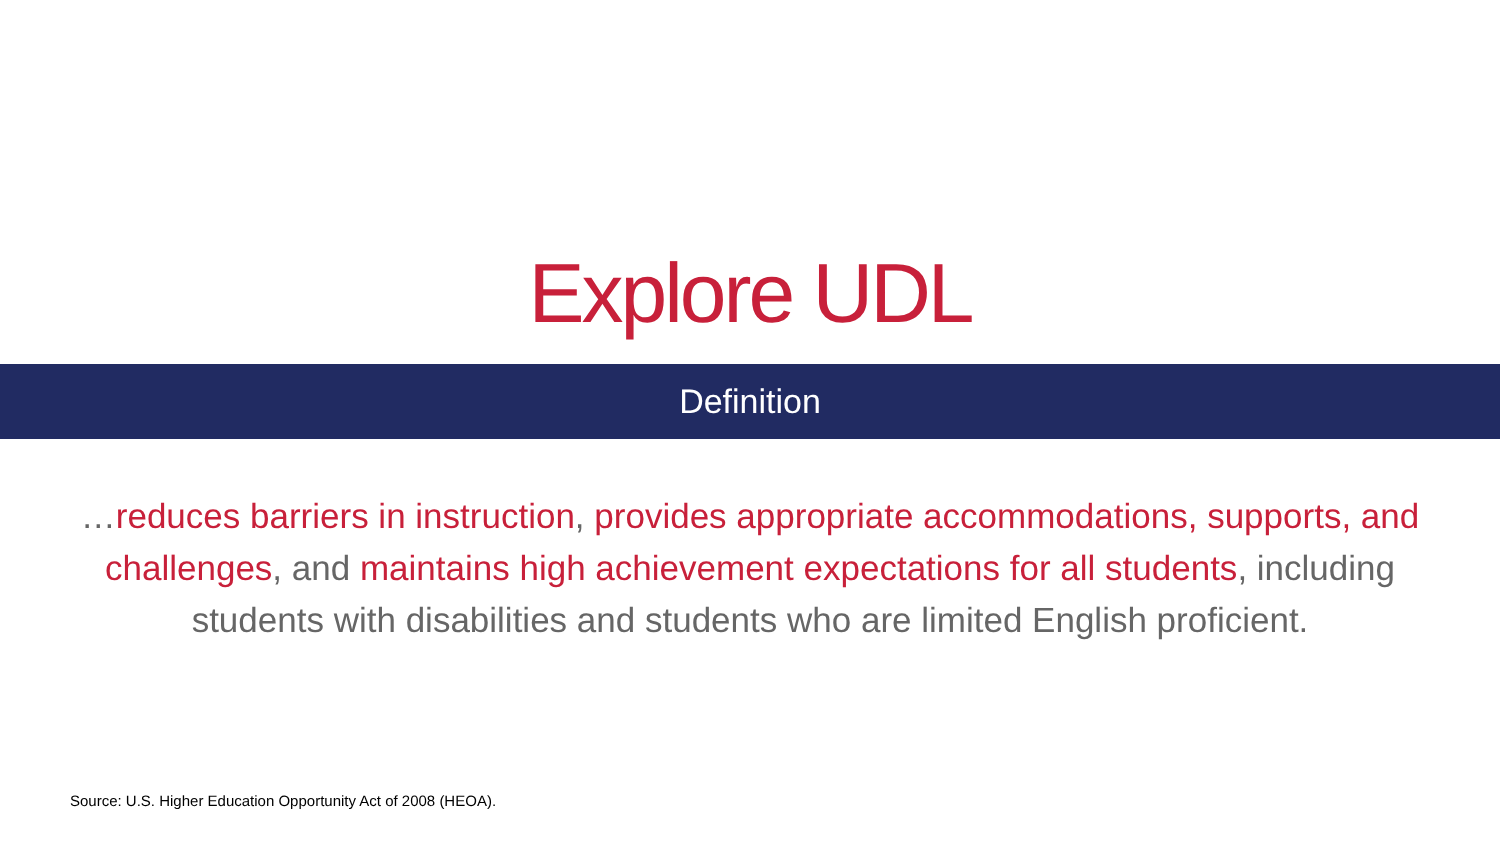Explore UDL
Definition
…reduces barriers in instruction, provides appropriate accommodations, supports, and challenges, and maintains high achievement expectations for all students, including students with disabilities and students who are limited English proficient.
Source: U.S. Higher Education Opportunity Act of 2008 (HEOA).